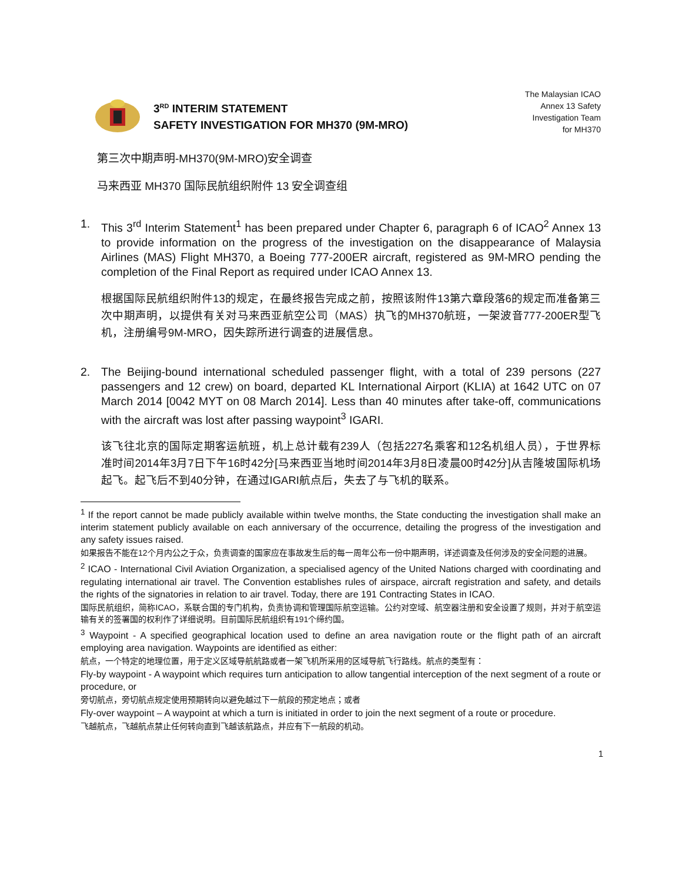3<sup>RD</sup> INTERIM STATEMENT
SAFETY INVESTIGATION FOR MH370 (9M-MRO)
The Malaysian ICAO
Annex 13 Safety
Investigation Team
for MH370
第三次中期声明-MH370(9M-MRO)安全调查
马来西亚 MH370 国际民航组织附件 13 安全调查组
1. This 3<sup>rd</sup> Interim Statement<sup>1</sup> has been prepared under Chapter 6, paragraph 6 of ICAO<sup>2</sup> Annex 13 to provide information on the progress of the investigation on the disappearance of Malaysia Airlines (MAS) Flight MH370, a Boeing 777-200ER aircraft, registered as 9M-MRO pending the completion of the Final Report as required under ICAO Annex 13.
根据国际民航组织附件13的规定，在最终报告完成之前，按照该附件13第六章段落6的规定而准备第三次中期声明，以提供有关对马来西亚航空公司（MAS）执飞的MH370航班，一架波音777-200ER型飞机，注册编号9M-MRO，因失踪所进行调查的进展信息。
2. The Beijing-bound international scheduled passenger flight, with a total of 239 persons (227 passengers and 12 crew) on board, departed KL International Airport (KLIA) at 1642 UTC on 07 March 2014 [0042 MYT on 08 March 2014]. Less than 40 minutes after take-off, communications with the aircraft was lost after passing waypoint<sup>3</sup> IGARI.
该飞往北京的国际定期客运航班，机上总计载有239人（包括227名乘客和12名机组人员），于世界标准时间2014年3月7日下午16时42分[马来西亚当地时间2014年3月8日凌晨00时42分]从吉隆坡国际机场起飞。起飞后不到40分钟，在通过IGARI航点后，失去了与飞机的联系。
<sup>1</sup> If the report cannot be made publicly available within twelve months, the State conducting the investigation shall make an interim statement publicly available on each anniversary of the occurrence, detailing the progress of the investigation and any safety issues raised.
如果报告不能在12个月内公之于众，负责调查的国家应在事故发生后的每一周年公布一份中期声明，详述调查及任何涉及的安全问题的进展。
<sup>2</sup> ICAO - International Civil Aviation Organization, a specialised agency of the United Nations charged with coordinating and regulating international air travel. The Convention establishes rules of airspace, aircraft registration and safety, and details the rights of the signatories in relation to air travel. Today, there are 191 Contracting States in ICAO.
国际民航组织，简称ICAO，系联合国的专门机构，负责协调和管理国际航空运输。公约对空域、航空器注册和安全设置了规则，并对于航空运输有关的签署国的权利作了详细说明。目前国际民航组织有191个缔约国。
<sup>3</sup> Waypoint - A specified geographical location used to define an area navigation route or the flight path of an aircraft employing area navigation. Waypoints are identified as either:
航点，一个特定的地理位置，用于定义区域导航航路或者一架飞机所采用的区域导航飞行路线。航点的类型有：
Fly-by waypoint - A waypoint which requires turn anticipation to allow tangential interception of the next segment of a route or procedure, or
旁切航点，旁切航点规定使用预期转向以避免越过下一航段的预定地点；或者
Fly-over waypoint – A waypoint at which a turn is initiated in order to join the next segment of a route or procedure.
飞越航点，飞越航点禁止任何转向直到飞越该航路点，并应有下一航段的机动。
1